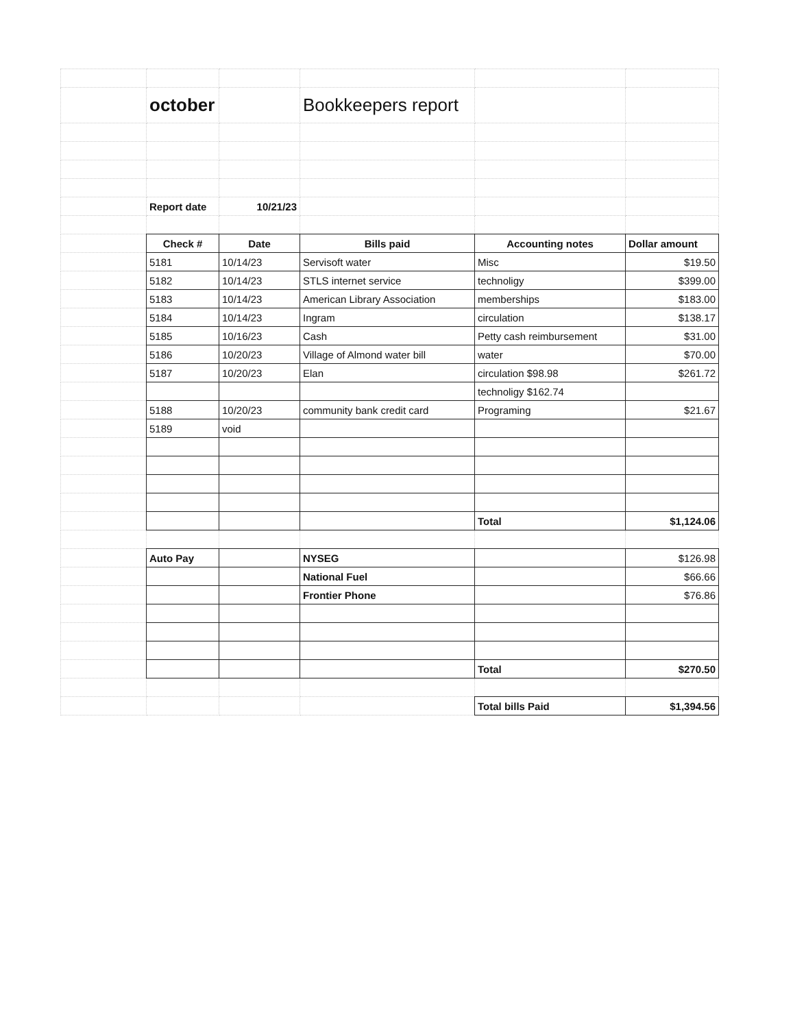| | october | | Bookkeepers report | | |
| | Report date | 10/21/23 | | | |
| | Check # | Date | Bills paid | Accounting notes | Dollar amount |
| | 5181 | 10/14/23 | Servisoft water | Misc | $19.50 |
| | 5182 | 10/14/23 | STLS internet service | technoligy | $399.00 |
| | 5183 | 10/14/23 | American Library Association | memberships | $183.00 |
| | 5184 | 10/14/23 | Ingram | circulation | $138.17 |
| | 5185 | 10/16/23 | Cash | Petty cash reimbursement | $31.00 |
| | 5186 | 10/20/23 | Village of Almond water bill | water | $70.00 |
| | 5187 | 10/20/23 | Elan | circulation $98.98 | $261.72 |
| | | | | technoligy $162.74 | |
| | 5188 | 10/20/23 | community bank credit card | Programing | $21.67 |
| | 5189 | void | | | |
| | | | | Total | $1,124.06 |
| | Auto Pay | | NYSEG | | $126.98 |
| | | | National Fuel | | $66.66 |
| | | | Frontier Phone | | $76.86 |
| | | | | Total | $270.50 |
| | | | | Total bills Paid | $1,394.56 |